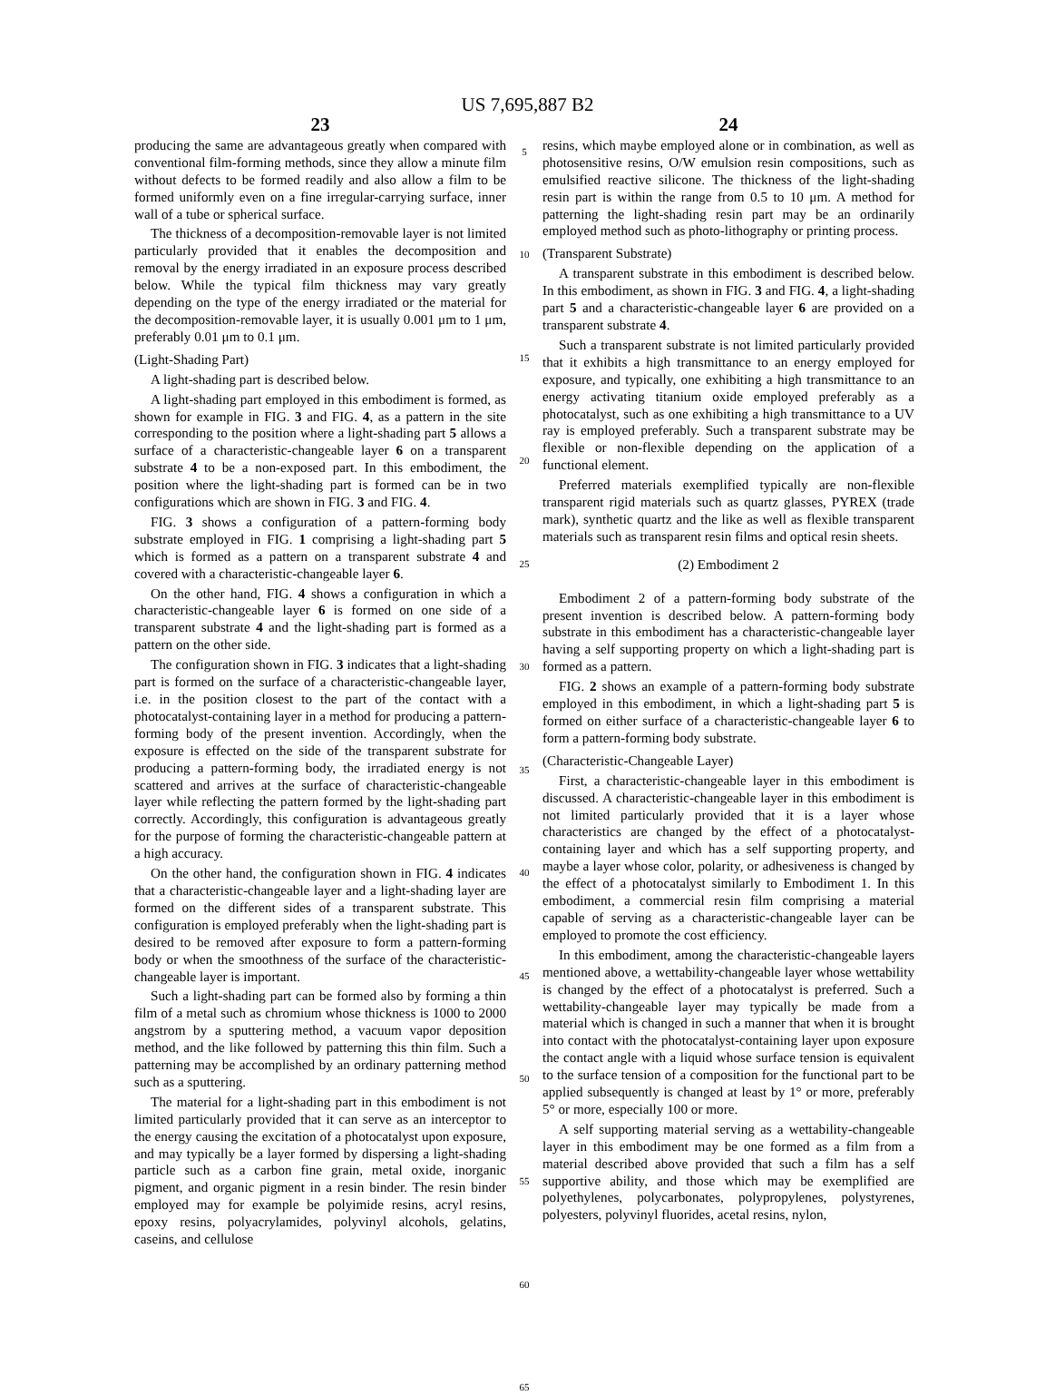US 7,695,887 B2
23
producing the same are advantageous greatly when compared with conventional film-forming methods, since they allow a minute film without defects to be formed readily and also allow a film to be formed uniformly even on a fine irregular-carrying surface, inner wall of a tube or spherical surface.
The thickness of a decomposition-removable layer is not limited particularly provided that it enables the decomposition and removal by the energy irradiated in an exposure process described below. While the typical film thickness may vary greatly depending on the type of the energy irradiated or the material for the decomposition-removable layer, it is usually 0.001 μm to 1 μm, preferably 0.01 μm to 0.1 μm.
(Light-Shading Part)
A light-shading part is described below.
A light-shading part employed in this embodiment is formed, as shown for example in FIG. 3 and FIG. 4, as a pattern in the site corresponding to the position where a light-shading part 5 allows a surface of a characteristic-changeable layer 6 on a transparent substrate 4 to be a non-exposed part. In this embodiment, the position where the light-shading part is formed can be in two configurations which are shown in FIG. 3 and FIG. 4.
FIG. 3 shows a configuration of a pattern-forming body substrate employed in FIG. 1 comprising a light-shading part 5 which is formed as a pattern on a transparent substrate 4 and covered with a characteristic-changeable layer 6.
On the other hand, FIG. 4 shows a configuration in which a characteristic-changeable layer 6 is formed on one side of a transparent substrate 4 and the light-shading part is formed as a pattern on the other side.
The configuration shown in FIG. 3 indicates that a light-shading part is formed on the surface of a characteristic-changeable layer, i.e. in the position closest to the part of the contact with a photocatalyst-containing layer in a method for producing a pattern-forming body of the present invention. Accordingly, when the exposure is effected on the side of the transparent substrate for producing a pattern-forming body, the irradiated energy is not scattered and arrives at the surface of characteristic-changeable layer while reflecting the pattern formed by the light-shading part correctly. Accordingly, this configuration is advantageous greatly for the purpose of forming the characteristic-changeable pattern at a high accuracy.
On the other hand, the configuration shown in FIG. 4 indicates that a characteristic-changeable layer and a light-shading layer are formed on the different sides of a transparent substrate. This configuration is employed preferably when the light-shading part is desired to be removed after exposure to form a pattern-forming body or when the smoothness of the surface of the characteristic-changeable layer is important.
Such a light-shading part can be formed also by forming a thin film of a metal such as chromium whose thickness is 1000 to 2000 angstrom by a sputtering method, a vacuum vapor deposition method, and the like followed by patterning this thin film. Such a patterning may be accomplished by an ordinary patterning method such as a sputtering.
The material for a light-shading part in this embodiment is not limited particularly provided that it can serve as an interceptor to the energy causing the excitation of a photocatalyst upon exposure, and may typically be a layer formed by dispersing a light-shading particle such as a carbon fine grain, metal oxide, inorganic pigment, and organic pigment in a resin binder. The resin binder employed may for example be polyimide resins, acryl resins, epoxy resins, polyacrylamides, polyvinyl alcohols, gelatins, caseins, and cellulose
5
10
15
20
25
30
35
40
45
50
55
60
65
24
resins, which maybe employed alone or in combination, as well as photosensitive resins, O/W emulsion resin compositions, such as emulsified reactive silicone. The thickness of the light-shading resin part is within the range from 0.5 to 10 μm. A method for patterning the light-shading resin part may be an ordinarily employed method such as photo-lithography or printing process.
(Transparent Substrate)
A transparent substrate in this embodiment is described below. In this embodiment, as shown in FIG. 3 and FIG. 4, a light-shading part 5 and a characteristic-changeable layer 6 are provided on a transparent substrate 4.
Such a transparent substrate is not limited particularly provided that it exhibits a high transmittance to an energy employed for exposure, and typically, one exhibiting a high transmittance to an energy activating titanium oxide employed preferably as a photocatalyst, such as one exhibiting a high transmittance to a UV ray is employed preferably. Such a transparent substrate may be flexible or non-flexible depending on the application of a functional element.
Preferred materials exemplified typically are non-flexible transparent rigid materials such as quartz glasses, PYREX (trade mark), synthetic quartz and the like as well as flexible transparent materials such as transparent resin films and optical resin sheets.
(2) Embodiment 2
Embodiment 2 of a pattern-forming body substrate of the present invention is described below. A pattern-forming body substrate in this embodiment has a characteristic-changeable layer having a self supporting property on which a light-shading part is formed as a pattern.
FIG. 2 shows an example of a pattern-forming body substrate employed in this embodiment, in which a light-shading part 5 is formed on either surface of a characteristic-changeable layer 6 to form a pattern-forming body substrate.
(Characteristic-Changeable Layer)
First, a characteristic-changeable layer in this embodiment is discussed. A characteristic-changeable layer in this embodiment is not limited particularly provided that it is a layer whose characteristics are changed by the effect of a photocatalyst-containing layer and which has a self supporting property, and maybe a layer whose color, polarity, or adhesiveness is changed by the effect of a photocatalyst similarly to Embodiment 1. In this embodiment, a commercial resin film comprising a material capable of serving as a characteristic-changeable layer can be employed to promote the cost efficiency.
In this embodiment, among the characteristic-changeable layers mentioned above, a wettability-changeable layer whose wettability is changed by the effect of a photocatalyst is preferred. Such a wettability-changeable layer may typically be made from a material which is changed in such a manner that when it is brought into contact with the photocatalyst-containing layer upon exposure the contact angle with a liquid whose surface tension is equivalent to the surface tension of a composition for the functional part to be applied subsequently is changed at least by 1° or more, preferably 5° or more, especially 100 or more.
A self supporting material serving as a wettability-changeable layer in this embodiment may be one formed as a film from a material described above provided that such a film has a self supportive ability, and those which may be exemplified are polyethylenes, polycarbonates, polypropylenes, polystyrenes, polyesters, polyvinyl fluorides, acetal resins, nylon,